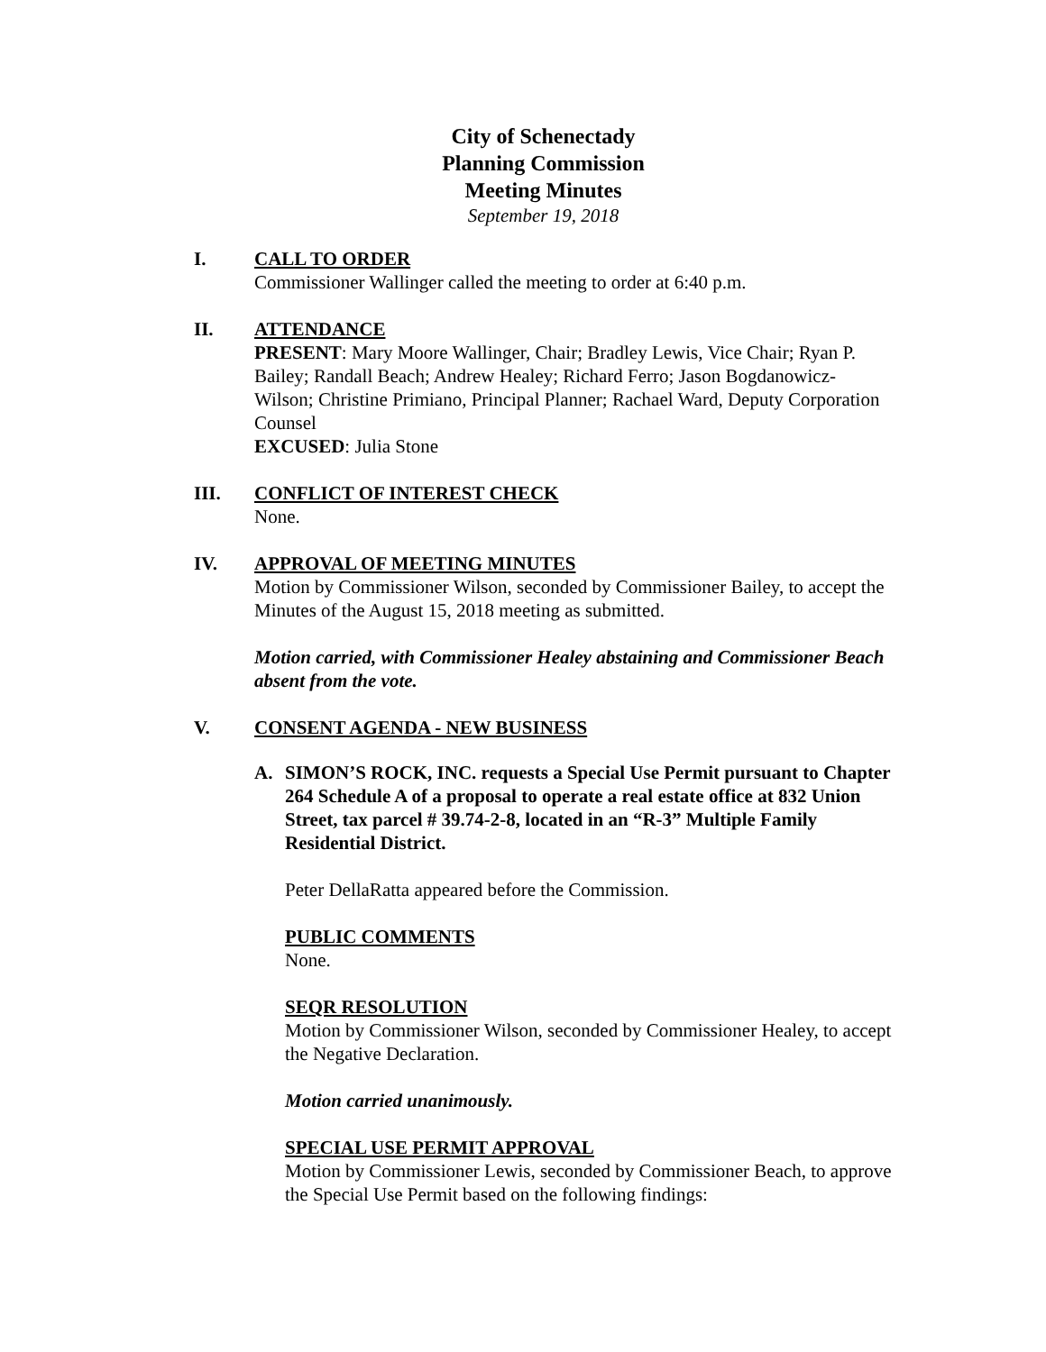City of Schenectady
Planning Commission
Meeting Minutes
September 19, 2018
I. CALL TO ORDER
Commissioner Wallinger called the meeting to order at 6:40 p.m.
II. ATTENDANCE
PRESENT: Mary Moore Wallinger, Chair; Bradley Lewis, Vice Chair; Ryan P. Bailey; Randall Beach; Andrew Healey; Richard Ferro; Jason Bogdanowicz-Wilson; Christine Primiano, Principal Planner; Rachael Ward, Deputy Corporation Counsel
EXCUSED: Julia Stone
III. CONFLICT OF INTEREST CHECK
None.
IV. APPROVAL OF MEETING MINUTES
Motion by Commissioner Wilson, seconded by Commissioner Bailey, to accept the Minutes of the August 15, 2018 meeting as submitted.
Motion carried, with Commissioner Healey abstaining and Commissioner Beach absent from the vote.
V. CONSENT AGENDA - NEW BUSINESS
A. SIMON’S ROCK, INC. requests a Special Use Permit pursuant to Chapter 264 Schedule A of a proposal to operate a real estate office at 832 Union Street, tax parcel # 39.74-2-8, located in an “R-3” Multiple Family Residential District.
Peter DellaRatta appeared before the Commission.
PUBLIC COMMENTS
None.
SEQR RESOLUTION
Motion by Commissioner Wilson, seconded by Commissioner Healey, to accept the Negative Declaration.
Motion carried unanimously.
SPECIAL USE PERMIT APPROVAL
Motion by Commissioner Lewis, seconded by Commissioner Beach, to approve the Special Use Permit based on the following findings: